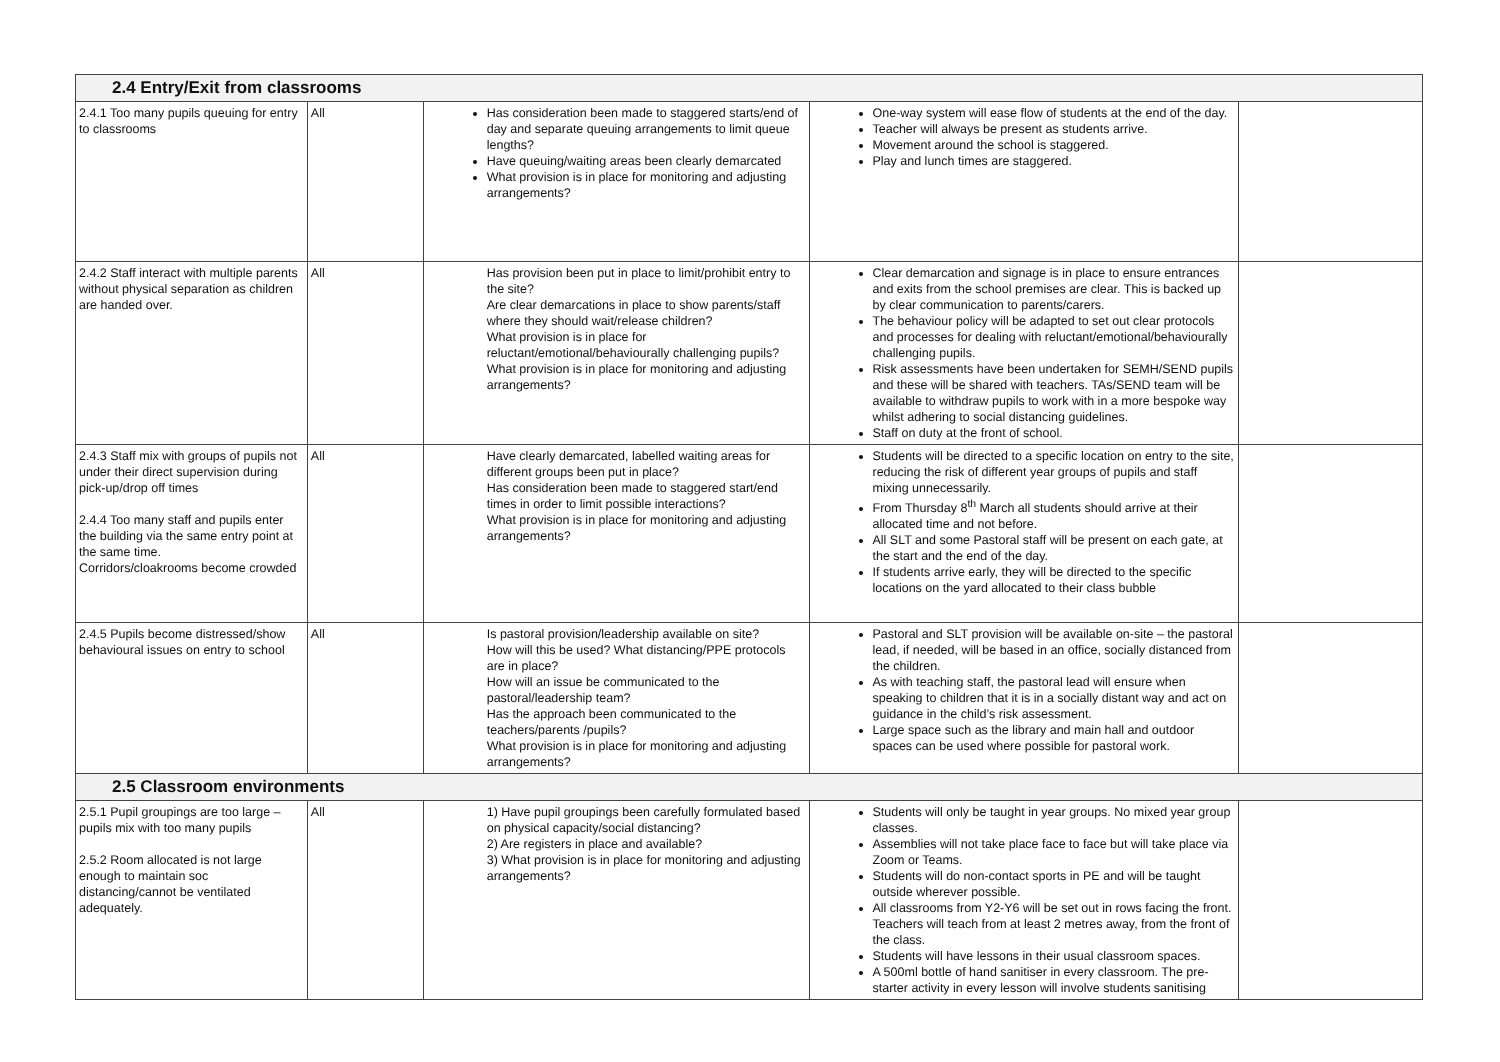| 2.4 Entry/Exit from classrooms | | | | |
| 2.4.1 Too many pupils queuing for entry to classrooms | All | Has consideration been made to staggered starts/end of day and separate queuing arrangements to limit queue lengths? Have queuing/waiting areas been clearly demarcated What provision is in place for monitoring and adjusting arrangements? | One-way system will ease flow of students at the end of the day. Teacher will always be present as students arrive. Movement around the school is staggered. Play and lunch times are staggered. | |
| 2.4.2 Staff interact with multiple parents without physical separation as children are handed over. | All | Has provision been put in place to limit/prohibit entry to the site? Are clear demarcations in place to show parents/staff where they should wait/release children? What provision is in place for reluctant/emotional/behaviourally challenging pupils? What provision is in place for monitoring and adjusting arrangements? | Clear demarcation and signage is in place to ensure entrances and exits from the school premises are clear. This is backed up by clear communication to parents/carers. The behaviour policy will be adapted to set out clear protocols and processes for dealing with reluctant/emotional/behaviourally challenging pupils. Risk assessments have been undertaken for SEMH/SEND pupils and these will be shared with teachers. TAs/SEND team will be available to withdraw pupils to work with in a more bespoke way whilst adhering to social distancing guidelines. Staff on duty at the front of school. | |
| 2.4.3 Staff mix with groups of pupils not under their direct supervision during pick-up/drop off times 2.4.4 Too many staff and pupils enter the building via the same entry point at the same time. Corridors/cloakrooms become crowded | All | Have clearly demarcated, labelled waiting areas for different groups been put in place? Has consideration been made to staggered start/end times in order to limit possible interactions? What provision is in place for monitoring and adjusting arrangements? | Students will be directed to a specific location on entry to the site, reducing the risk of different year groups of pupils and staff mixing unnecessarily. From Thursday 8<sup>th</sup> March all students should arrive at their allocated time and not before. All SLT and some Pastoral staff will be present on each gate, at the start and the end of the day. If students arrive early, they will be directed to the specific locations on the yard allocated to their class bubble | |
| 2.4.5 Pupils become distressed/show behavioural issues on entry to school | All | Is pastoral provision/leadership available on site? How will this be used? What distancing/PPE protocols are in place? How will an issue be communicated to the pastoral/leadership team? Has the approach been communicated to the teachers/parents /pupils? What provision is in place for monitoring and adjusting arrangements? | Pastoral and SLT provision will be available on-site – the pastoral lead, if needed, will be based in an office, socially distanced from the children. As with teaching staff, the pastoral lead will ensure when speaking to children that it is in a socially distant way and act on guidance in the child’s risk assessment. Large space such as the library and main hall and outdoor spaces can be used where possible for pastoral work. | |
| 2.5 Classroom environments | | | | |
| 2.5.1 Pupil groupings are too large – pupils mix with too many pupils 2.5.2 Room allocated is not large enough to maintain soc distancing/cannot be ventilated adequately. | All | 1) Have pupil groupings been carefully formulated based on physical capacity/social distancing? 2) Are registers in place and available? 3) What provision is in place for monitoring and adjusting arrangements? | Students will only be taught in year groups. No mixed year group classes. Assemblies will not take place face to face but will take place via Zoom or Teams. Students will do non-contact sports in PE and will be taught outside wherever possible. All classrooms from Y2-Y6 will be set out in rows facing the front. Teachers will teach from at least 2 metres away, from the front of the class. Students will have lessons in their usual classroom spaces. A 500ml bottle of hand sanitiser in every classroom. The pre-starter activity in every lesson will involve students sanitising | |